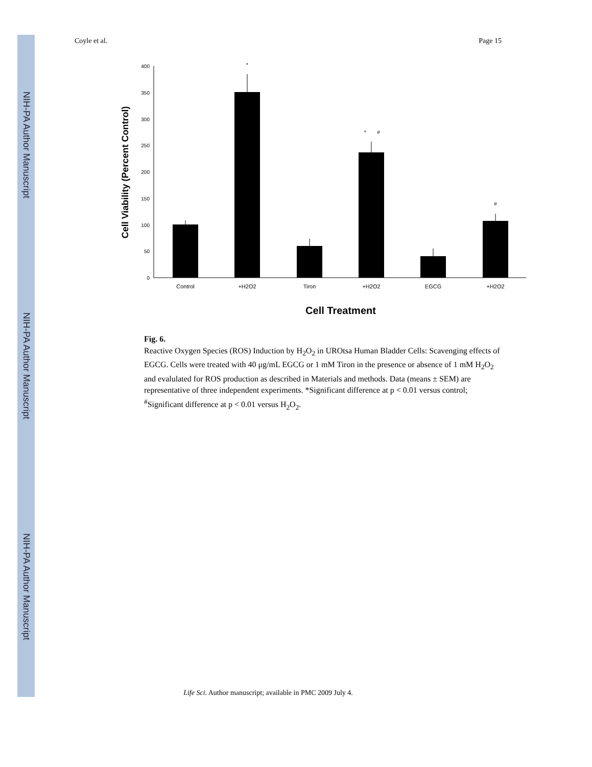NIH-PA Author Manuscript
NIH-PA Author Manuscript
NIH-PA Author Manuscript
Coyle et al. Page 15
400
350
300
250
200
150
100
50
0
*
*
#
#
Control
+H2O2
Tiron
+H2O2
EGCG
+H2O2
Cell Treatment
Cell Viability (Percent Control)
Fig. 6.
Reactive Oxygen Species (ROS) Induction by H<sub>2</sub>O<sub>2</sub> in UROtsa Human Bladder Cells: Scavenging effects of EGCG. Cells were treated with 40 μg/mL EGCG or 1 mM Tiron in the presence or absence of 1 mM H<sub>2</sub>O<sub>2</sub> and evalulated for ROS production as described in Materials and methods. Data (means ± SEM) are representative of three independent experiments. *Significant difference at p < 0.01 versus control; <sup>#</sup>Significant difference at p < 0.01 versus H<sub>2</sub>O<sub>2</sub>.
Life Sci. Author manuscript; available in PMC 2009 July 4.